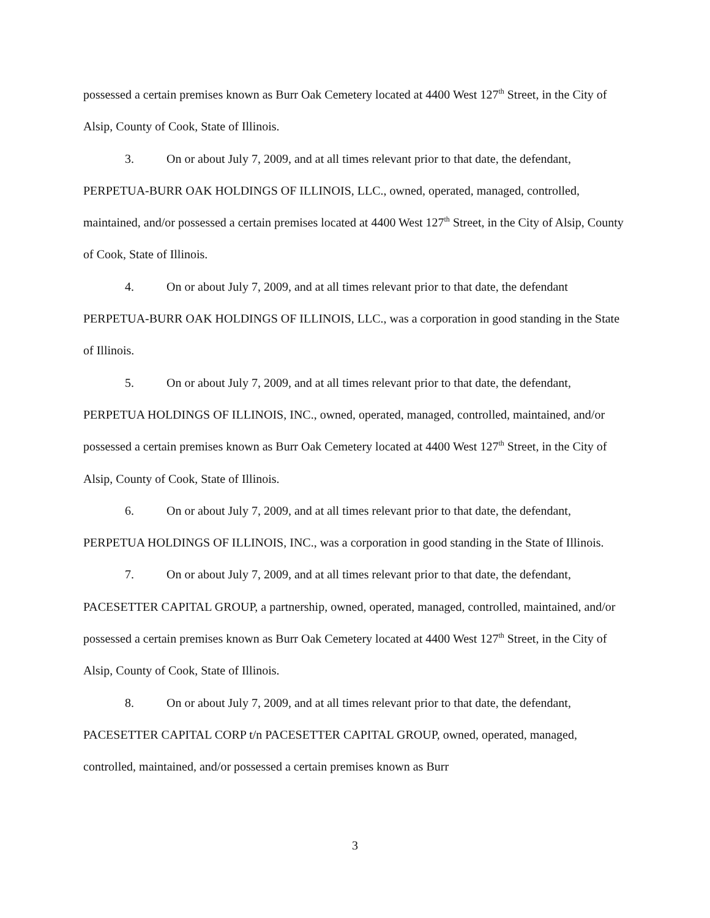possessed a certain premises known as Burr Oak Cemetery located at 4400 West 127<sup>th</sup> Street, in the City of Alsip, County of Cook, State of Illinois.
3. On or about July 7, 2009, and at all times relevant prior to that date, the defendant, PERPETUA-BURR OAK HOLDINGS OF ILLINOIS, LLC., owned, operated, managed, controlled, maintained, and/or possessed a certain premises located at 4400 West 127<sup>th</sup> Street, in the City of Alsip, County of Cook, State of Illinois.
4. On or about July 7, 2009, and at all times relevant prior to that date, the defendant PERPETUA-BURR OAK HOLDINGS OF ILLINOIS, LLC., was a corporation in good standing in the State of Illinois.
5. On or about July 7, 2009, and at all times relevant prior to that date, the defendant, PERPETUA HOLDINGS OF ILLINOIS, INC., owned, operated, managed, controlled, maintained, and/or possessed a certain premises known as Burr Oak Cemetery located at 4400 West 127<sup>th</sup> Street, in the City of Alsip, County of Cook, State of Illinois.
6. On or about July 7, 2009, and at all times relevant prior to that date, the defendant, PERPETUA HOLDINGS OF ILLINOIS, INC., was a corporation in good standing in the State of Illinois.
7. On or about July 7, 2009, and at all times relevant prior to that date, the defendant, PACESETTER CAPITAL GROUP, a partnership, owned, operated, managed, controlled, maintained, and/or possessed a certain premises known as Burr Oak Cemetery located at 4400 West 127<sup>th</sup> Street, in the City of Alsip, County of Cook, State of Illinois.
8. On or about July 7, 2009, and at all times relevant prior to that date, the defendant, PACESETTER CAPITAL CORP t/n PACESETTER CAPITAL GROUP, owned, operated, managed, controlled, maintained, and/or possessed a certain premises known as Burr
3